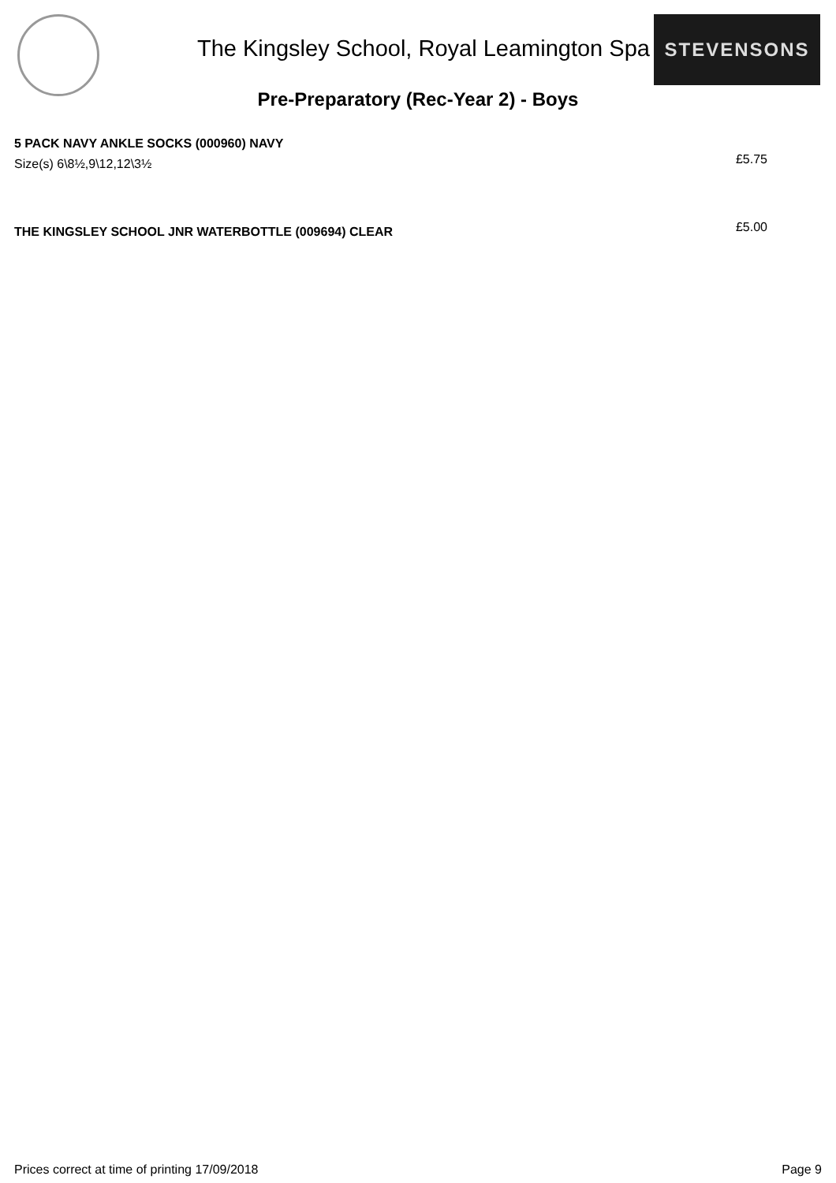The Kingsley School, Royal Leamington Spa
STEVENSONS
Pre-Preparatory (Rec-Year 2) - Boys
5 PACK NAVY ANKLE SOCKS (000960) NAVY
Size(s) 6\8½,9\12,12\3½
£5.75
THE KINGSLEY SCHOOL JNR WATERBOTTLE (009694) CLEAR £5.00
Prices correct at time of printing 17/09/2018 Page 9